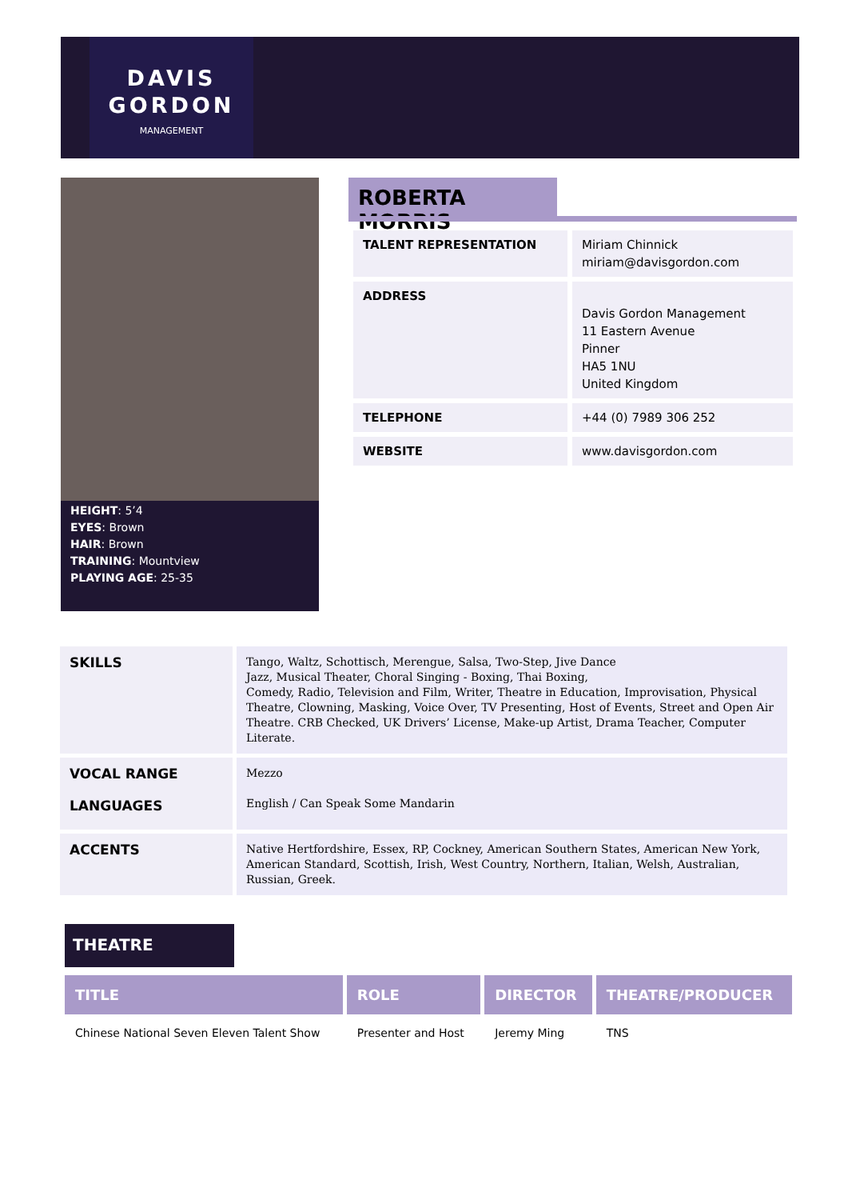DAVIS
GORDON
MANAGEMENT
HEIGHT: 5’4
EYES: Brown
HAIR: Brown
TRAINING: Mountview
PLAYING AGE: 25-35
ROBERTA MORRIS
| TALENT REPRESENTATION | Miriam Chinnick miriam@davisgordon.com |
| ADDRESS | Davis Gordon Management 11 Eastern Avenue Pinner HA5 1NU United Kingdom |
| TELEPHONE | +44 (0) 7989 306 252 |
| WEBSITE | www.davisgordon.com |
| SKILLS | Tango, Waltz, Schottisch, Merengue, Salsa, Two-Step, Jive Dance Jazz, Musical Theater, Choral Singing - Boxing, Thai Boxing, Comedy, Radio, Television and Film, Writer, Theatre in Education, Improvisation, Physical Theatre, Clowning, Masking, Voice Over, TV Presenting, Host of Events, Street and Open Air Theatre. CRB Checked, UK Drivers’ License, Make-up Artist, Drama Teacher, Computer Literate. |
| VOCAL RANGE LANGUAGES | Mezzo English / Can Speak Some Mandarin |
| ACCENTS | Native Hertfordshire, Essex, RP, Cockney, American Southern States, American New York, American Standard, Scottish, Irish, West Country, Northern, Italian, Welsh, Australian, Russian, Greek. |
THEATRE
| TITLE | ROLE | DIRECTOR | THEATRE/PRODUCER |
| --- | --- | --- | --- |
| Chinese National Seven Eleven Talent Show | Presenter and Host | Jeremy Ming | TNS |